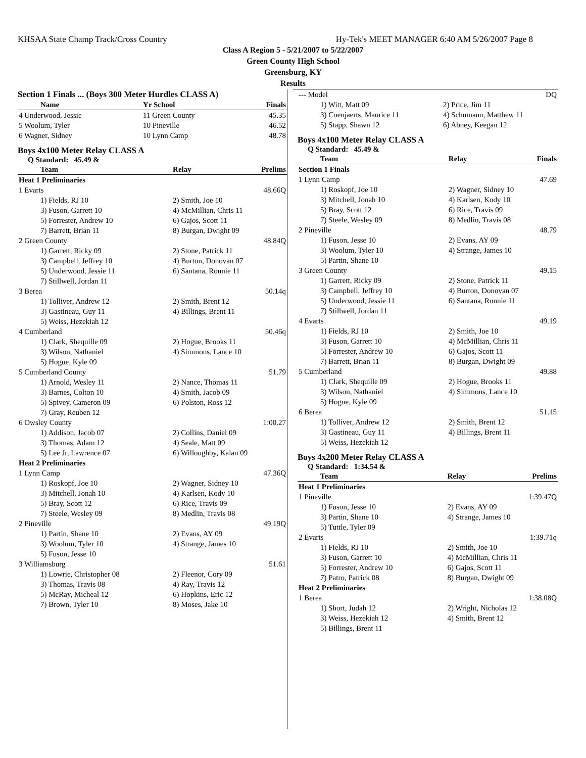KHSAA State Champ Track/Cross Country Hy-Tek's MEET MANAGER 6:40 AM 5/26/2007 Page 8
Class A Region 5 - 5/21/2007 to 5/22/2007
Green County High School
Greensburg, KY
Results
Section 1 Finals ... (Boys 300 Meter Hurdles CLASS A)
| Name | Yr School | Finals |
| --- | --- | --- |
| 4 Underwood, Jessie | 11 Green County | 45.35 |
| 5 Woolum, Tyler | 10 Pineville | 46.52 |
| 6 Wagner, Sidney | 10 Lynn Camp | 48.78 |
Boys 4x100 Meter Relay CLASS A
Q Standard: 45.49 &
| Team | Relay | Prelims |
| --- | --- | --- |
| Heat 1 Preliminaries | | |
| 1 Evarts | | 48.66Q |
| 1) Fields, RJ 10 | 2) Smith, Joe 10 | |
| 3) Fuson, Garrett 10 | 4) McMillian, Chris 11 | |
| 5) Forrester, Andrew 10 | 6) Gajos, Scott 11 | |
| 7) Barrett, Brian 11 | 8) Burgan, Dwight 09 | |
| 2 Green County | | 48.84Q |
| 1) Garrett, Ricky 09 | 2) Stone, Patrick 11 | |
| 3) Campbell, Jeffrey 10 | 4) Burton, Donovan 07 | |
| 5) Underwood, Jessie 11 | 6) Santana, Ronnie 11 | |
| 7) Stillwell, Jordan 11 | | |
| 3 Berea | | 50.14q |
| 1) Tolliver, Andrew 12 | 2) Smith, Brent 12 | |
| 3) Gastineau, Guy 11 | 4) Billings, Brent 11 | |
| 5) Weiss, Hezekiah 12 | | |
| 4 Cumberland | | 50.46q |
| 1) Clark, Shequille 09 | 2) Hogue, Brooks 11 | |
| 3) Wilson, Nathaniel | 4) Simmons, Lance 10 | |
| 5) Hogue, Kyle 09 | | |
| 5 Cumberland County | | 51.79 |
| 1) Arnold, Wesley 11 | 2) Nance, Thomas 11 | |
| 3) Barnes, Colton 10 | 4) Smith, Jacob 09 | |
| 5) Spivey, Cameron 09 | 6) Polston, Ross 12 | |
| 7) Gray, Reuben 12 | | |
| 6 Owsley County | | 1:00.27 |
| 1) Addison, Jacob 07 | 2) Collins, Daniel 09 | |
| 3) Thomas, Adam 12 | 4) Seale, Matt 09 | |
| 5) Lee Jr, Lawrence 07 | 6) Willoughby, Kalan 09 | |
| Heat 2 Preliminaries | | |
| 1 Lynn Camp | | 47.36Q |
| 1) Roskopf, Joe 10 | 2) Wagner, Sidney 10 | |
| 3) Mitchell, Jonah 10 | 4) Karlsen, Kody 10 | |
| 5) Bray, Scott 12 | 6) Rice, Travis 09 | |
| 7) Steele, Wesley 09 | 8) Medlin, Travis 08 | |
| 2 Pineville | | 49.19Q |
| 1) Partin, Shane 10 | 2) Evans, AY 09 | |
| 3) Woolum, Tyler 10 | 4) Strange, James 10 | |
| 5) Fuson, Jesse 10 | | |
| 3 Williamsburg | | 51.61 |
| 1) Lowrie, Christopher 08 | 2) Fleenor, Cory 09 | |
| 3) Thomas, Travis 08 | 4) Ray, Travis 12 | |
| 5) McRay, Micheal 12 | 6) Hopkins, Eric 12 | |
| 7) Brown, Tyler 10 | 8) Moses, Jake 10 | |
| --- Model | | DQ |
| 1) Witt, Matt 09 | 2) Price, Jim 11 | |
| 3) Coenjaerts, Maurice 11 | 4) Schumann, Matthew 11 | |
| 5) Stapp, Shawn 12 | 6) Abney, Keegan 12 | |
Boys 4x100 Meter Relay CLASS A
Q Standard: 45.49 &
| Team | Relay | Finals |
| --- | --- | --- |
| Section 1 Finals | | |
| 1 Lynn Camp | | 47.69 |
| 1) Roskopf, Joe 10 | 2) Wagner, Sidney 10 | |
| 3) Mitchell, Jonah 10 | 4) Karlsen, Kody 10 | |
| 5) Bray, Scott 12 | 6) Rice, Travis 09 | |
| 7) Steele, Wesley 09 | 8) Medlin, Travis 08 | |
| 2 Pineville | | 48.79 |
| 1) Fuson, Jesse 10 | 2) Evans, AY 09 | |
| 3) Woolum, Tyler 10 | 4) Strange, James 10 | |
| 5) Partin, Shane 10 | | |
| 3 Green County | | 49.15 |
| 1) Garrett, Ricky 09 | 2) Stone, Patrick 11 | |
| 3) Campbell, Jeffrey 10 | 4) Burton, Donovan 07 | |
| 5) Underwood, Jessie 11 | 6) Santana, Ronnie 11 | |
| 7) Stillwell, Jordan 11 | | |
| 4 Evarts | | 49.19 |
| 1) Fields, RJ 10 | 2) Smith, Joe 10 | |
| 3) Fuson, Garrett 10 | 4) McMillian, Chris 11 | |
| 5) Forrester, Andrew 10 | 6) Gajos, Scott 11 | |
| 7) Barrett, Brian 11 | 8) Burgan, Dwight 09 | |
| 5 Cumberland | | 49.88 |
| 1) Clark, Shequille 09 | 2) Hogue, Brooks 11 | |
| 3) Wilson, Nathaniel | 4) Simmons, Lance 10 | |
| 5) Hogue, Kyle 09 | | |
| 6 Berea | | 51.15 |
| 1) Tolliver, Andrew 12 | 2) Smith, Brent 12 | |
| 3) Gastineau, Guy 11 | 4) Billings, Brent 11 | |
| 5) Weiss, Hezekiah 12 | | |
Boys 4x200 Meter Relay CLASS A
Q Standard: 1:34.54 &
| Team | Relay | Prelims |
| --- | --- | --- |
| Heat 1 Preliminaries | | |
| 1 Pineville | | 1:39.47Q |
| 1) Fuson, Jesse 10 | 2) Evans, AY 09 | |
| 3) Partin, Shane 10 | 4) Strange, James 10 | |
| 5) Tuttle, Tyler 09 | | |
| 2 Evarts | | 1:39.71q |
| 1) Fields, RJ 10 | 2) Smith, Joe 10 | |
| 3) Fuson, Garrett 10 | 4) McMillian, Chris 11 | |
| 5) Forrester, Andrew 10 | 6) Gajos, Scott 11 | |
| 7) Patro, Patrick 08 | 8) Burgan, Dwight 09 | |
| Heat 2 Preliminaries | | |
| 1 Berea | | 1:38.08Q |
| 1) Short, Judah 12 | 2) Wright, Nicholas 12 | |
| 3) Weiss, Hezekiah 12 | 4) Smith, Brent 12 | |
| 5) Billings, Brent 11 | | |